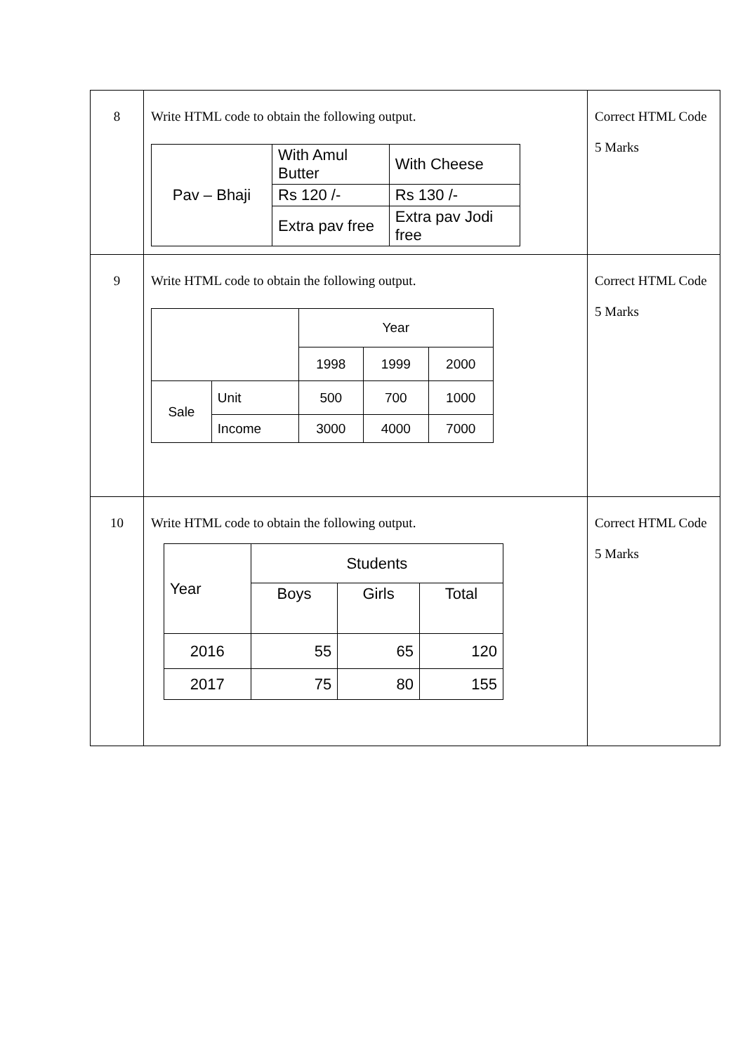| 8 | Write HTML code to obtain the following output. / Pav – Bhaji / With Amul Butter / With Cheese / / / Rs 120 /- / Rs 130 /- / / / Extra pav free / Extra pav Jodi free / | Correct HTML Code 5 Marks |
| 9 | Write HTML code to obtain the following output. / / / Year / / / / / / 1998 / 1999 / 2000 / / Sale / Unit / 500 / 700 / 1000 / / / Income / 3000 / 4000 / 7000 / | Correct HTML Code 5 Marks |
| 10 | Write HTML code to obtain the following output. / Year / Students / / / / / Boys / Girls / Total / / 2016 / 55 / 65 / 120 / / 2017 / 75 / 80 / 155 / | Correct HTML Code 5 Marks |